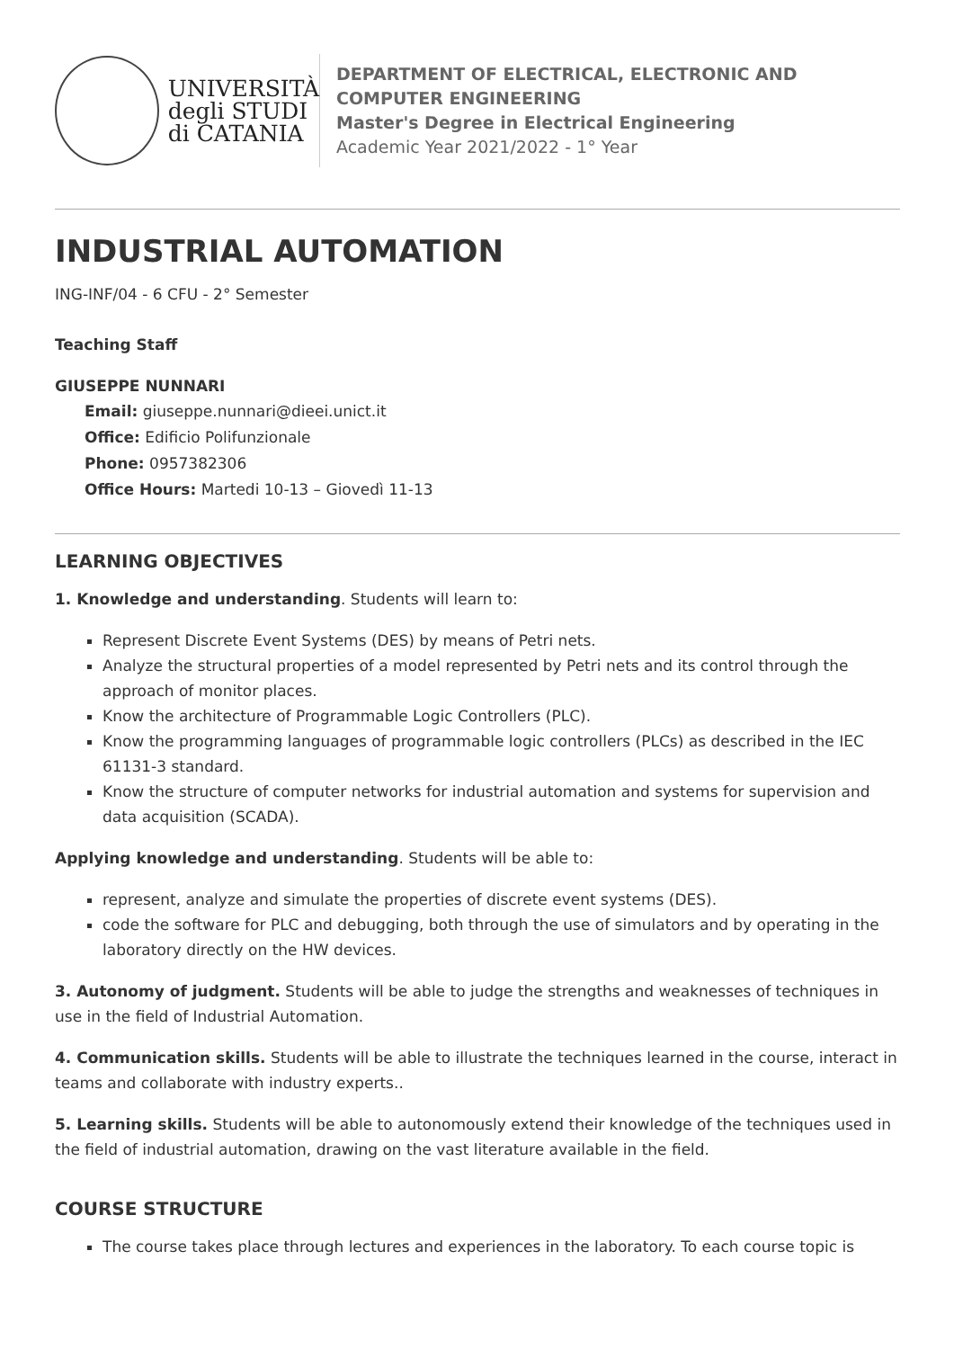UNIVERSITÀ
degli STUDI
di CATANIA
DEPARTMENT OF ELECTRICAL, ELECTRONIC AND
COMPUTER ENGINEERING
Master's Degree in Electrical Engineering
Academic Year 2021/2022 - 1° Year
INDUSTRIAL AUTOMATION
ING-INF/04 - 6 CFU - 2° Semester
Teaching Staff
GIUSEPPE NUNNARI
Email: giuseppe.nunnari@dieei.unict.it
Office: Edificio Polifunzionale
Phone: 0957382306
Office Hours: Martedi 10-13 – Giovedì 11-13
LEARNING OBJECTIVES
1. Knowledge and understanding. Students will learn to:
Represent Discrete Event Systems (DES) by means of Petri nets.
Analyze the structural properties of a model represented by Petri nets and its control through the approach of monitor places.
Know the architecture of Programmable Logic Controllers (PLC).
Know the programming languages of programmable logic controllers (PLCs) as described in the IEC 61131-3 standard.
Know the structure of computer networks for industrial automation and systems for supervision and data acquisition (SCADA).
Applying knowledge and understanding. Students will be able to:
represent, analyze and simulate the properties of discrete event systems (DES).
code the software for PLC and debugging, both through the use of simulators and by operating in the laboratory directly on the HW devices.
3. Autonomy of judgment. Students will be able to judge the strengths and weaknesses of techniques in use in the field of Industrial Automation.
4. Communication skills. Students will be able to illustrate the techniques learned in the course, interact in teams and collaborate with industry experts..
5. Learning skills. Students will be able to autonomously extend their knowledge of the techniques used in the field of industrial automation, drawing on the vast literature available in the field.
COURSE STRUCTURE
The course takes place through lectures and experiences in the laboratory. To each course topic is